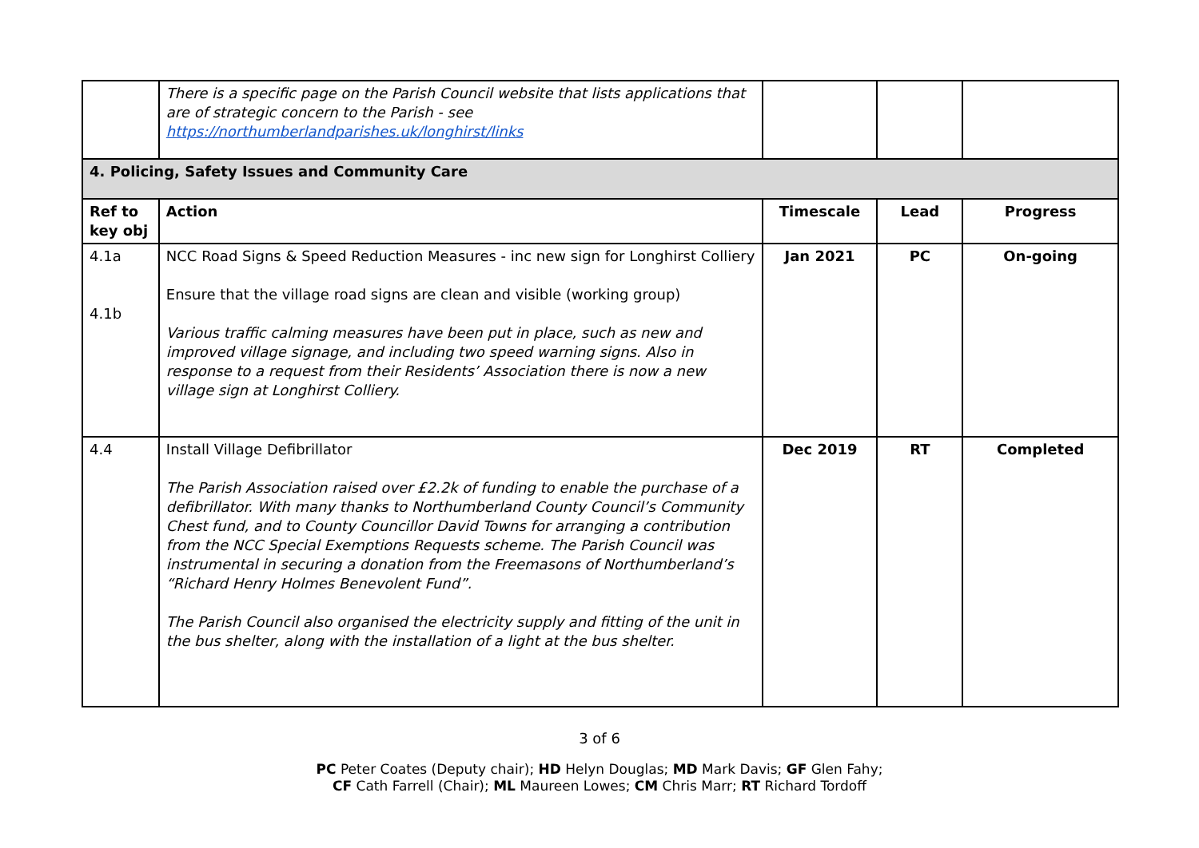| | There is a specific page on the Parish Council website that lists applications that are of strategic concern to the Parish - see https://northumberlandparishes.uk/longhirst/links | | | |
| 4. Policing, Safety Issues and Community Care | | | | |
| Ref to key obj | Action | Timescale | Lead | Progress |
| 4.1a 4.1b | NCC Road Signs & Speed Reduction Measures - inc new sign for Longhirst Colliery Ensure that the village road signs are clean and visible (working group) Various traffic calming measures have been put in place, such as new and improved village signage, and including two speed warning signs. Also in response to a request from their Residents’ Association there is now a new village sign at Longhirst Colliery. | Jan 2021 | PC | On-going |
| 4.4 | Install Village Defibrillator The Parish Association raised over £2.2k of funding to enable the purchase of a defibrillator. With many thanks to Northumberland County Council’s Community Chest fund, and to County Councillor David Towns for arranging a contribution from the NCC Special Exemptions Requests scheme. The Parish Council was instrumental in securing a donation from the Freemasons of Northumberland’s “Richard Henry Holmes Benevolent Fund”. The Parish Council also organised the electricity supply and fitting of the unit in the bus shelter, along with the installation of a light at the bus shelter. | Dec 2019 | RT | Completed |
3 of 6
PC Peter Coates (Deputy chair); HD Helyn Douglas; MD Mark Davis; GF Glen Fahy;
CF Cath Farrell (Chair); ML Maureen Lowes; CM Chris Marr; RT Richard Tordoff